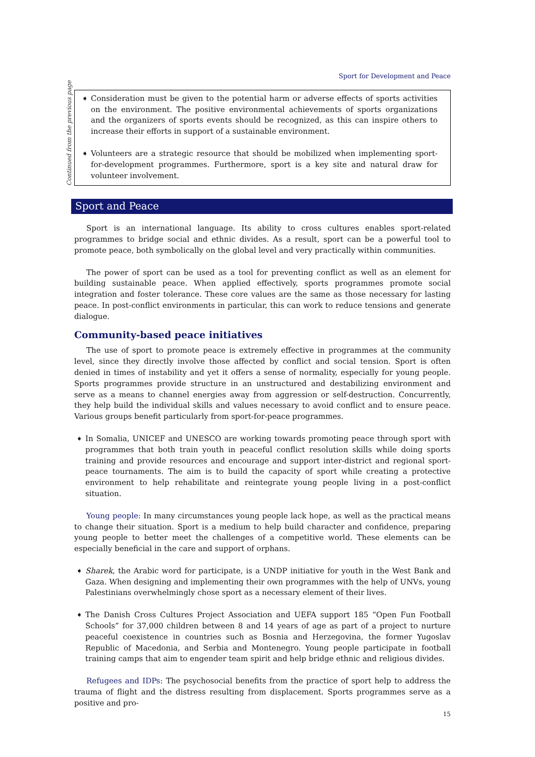Sport for Development and Peace
Continued from the previous page
➧ Consideration must be given to the potential harm or adverse effects of sports activities on the environment. The positive environmental achievements of sports organizations and the organizers of sports events should be recognized, as this can inspire others to increase their efforts in support of a sustainable environment.
➧ Volunteers are a strategic resource that should be mobilized when implementing sport-for-development programmes. Furthermore, sport is a key site and natural draw for volunteer involvement.
Sport and Peace
Sport is an international language. Its ability to cross cultures enables sport-related programmes to bridge social and ethnic divides. As a result, sport can be a powerful tool to promote peace, both symbolically on the global level and very practically within communities.
The power of sport can be used as a tool for preventing conflict as well as an element for building sustainable peace. When applied effectively, sports programmes promote social integration and foster tolerance. These core values are the same as those necessary for lasting peace. In post-conflict environments in particular, this can work to reduce tensions and generate dialogue.
Community-based peace initiatives
The use of sport to promote peace is extremely effective in programmes at the community level, since they directly involve those affected by conflict and social tension. Sport is often denied in times of instability and yet it offers a sense of normality, especially for young people. Sports programmes provide structure in an unstructured and destabilizing environment and serve as a means to channel energies away from aggression or self-destruction. Concurrently, they help build the individual skills and values necessary to avoid conflict and to ensure peace. Various groups benefit particularly from sport-for-peace programmes.
➧ In Somalia, UNICEF and UNESCO are working towards promoting peace through sport with programmes that both train youth in peaceful conflict resolution skills while doing sports training and provide resources and encourage and support inter-district and regional sport-peace tournaments. The aim is to build the capacity of sport while creating a protective environment to help rehabilitate and reintegrate young people living in a post-conflict situation.
Young people: In many circumstances young people lack hope, as well as the practical means to change their situation. Sport is a medium to help build character and confidence, preparing young people to better meet the challenges of a competitive world. These elements can be especially beneficial in the care and support of orphans.
➧ Sharek, the Arabic word for participate, is a UNDP initiative for youth in the West Bank and Gaza. When designing and implementing their own programmes with the help of UNVs, young Palestinians overwhelmingly chose sport as a necessary element of their lives.
➧ The Danish Cross Cultures Project Association and UEFA support 185 “Open Fun Football Schools” for 37,000 children between 8 and 14 years of age as part of a project to nurture peaceful coexistence in countries such as Bosnia and Herzegovina, the former Yugoslav Republic of Macedonia, and Serbia and Montenegro. Young people participate in football training camps that aim to engender team spirit and help bridge ethnic and religious divides.
Refugees and IDPs: The psychosocial benefits from the practice of sport help to address the trauma of flight and the distress resulting from displacement. Sports programmes serve as a positive and pro-
15